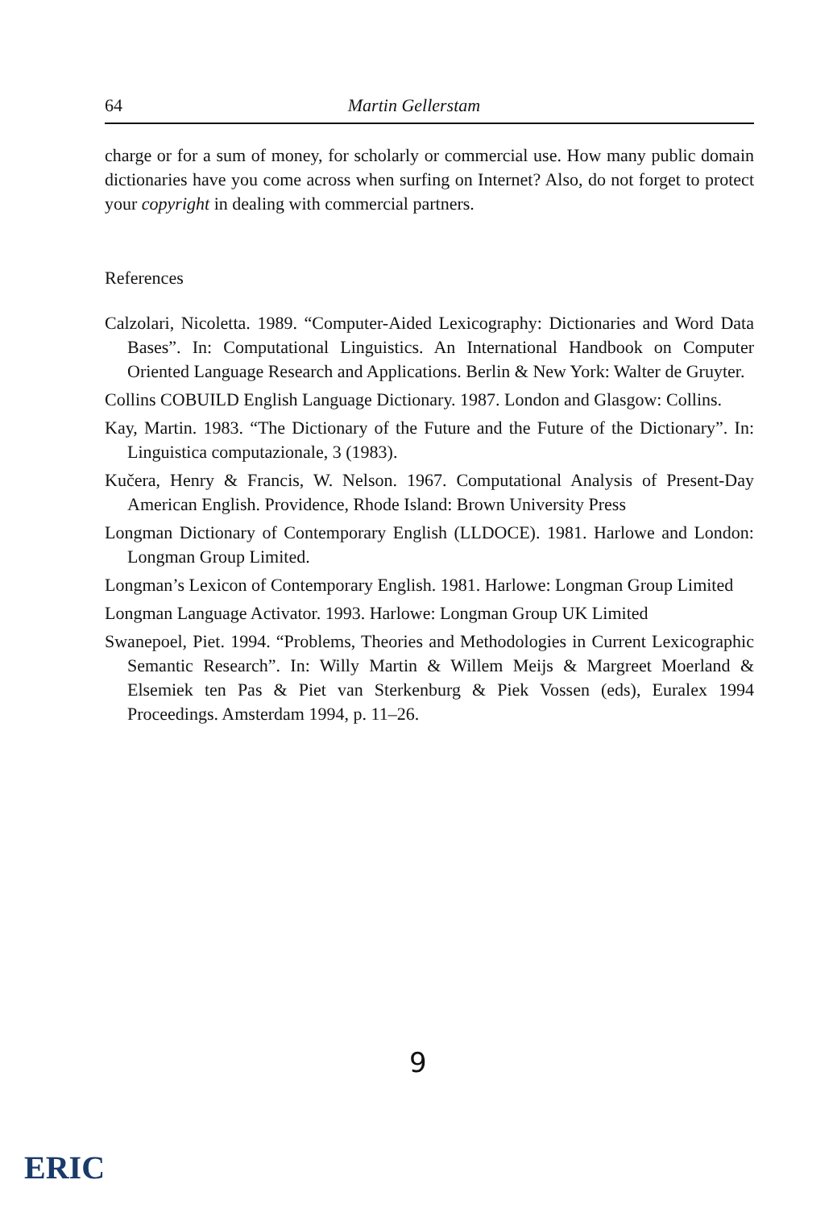64 Martin Gellerstam
charge or for a sum of money, for scholarly or commercial use. How many public domain dictionaries have you come across when surfing on Internet? Also, do not forget to protect your copyright in dealing with commercial partners.
References
Calzolari, Nicoletta. 1989. “Computer-Aided Lexicography: Dictionaries and Word Data Bases”. In: Computational Linguistics. An International Handbook on Computer Oriented Language Research and Applications. Berlin & New York: Walter de Gruyter.
Collins COBUILD English Language Dictionary. 1987. London and Glasgow: Collins.
Kay, Martin. 1983. “The Dictionary of the Future and the Future of the Dictionary”. In: Linguistica computazionale, 3 (1983).
Kučera, Henry & Francis, W. Nelson. 1967. Computational Analysis of Present-Day American English. Providence, Rhode Island: Brown University Press
Longman Dictionary of Contemporary English (LLDOCE). 1981. Harlowe and London: Longman Group Limited.
Longman’s Lexicon of Contemporary English. 1981. Harlowe: Longman Group Limited
Longman Language Activator. 1993. Harlowe: Longman Group UK Limited
Swanepoel, Piet. 1994. “Problems, Theories and Methodologies in Current Lexicographic Semantic Research”. In: Willy Martin & Willem Meijs & Margreet Moerland & Elsemiek ten Pas & Piet van Sterkenburg & Piek Vossen (eds), Euralex 1994 Proceedings. Amsterdam 1994, p. 11–26.
9
ERIC